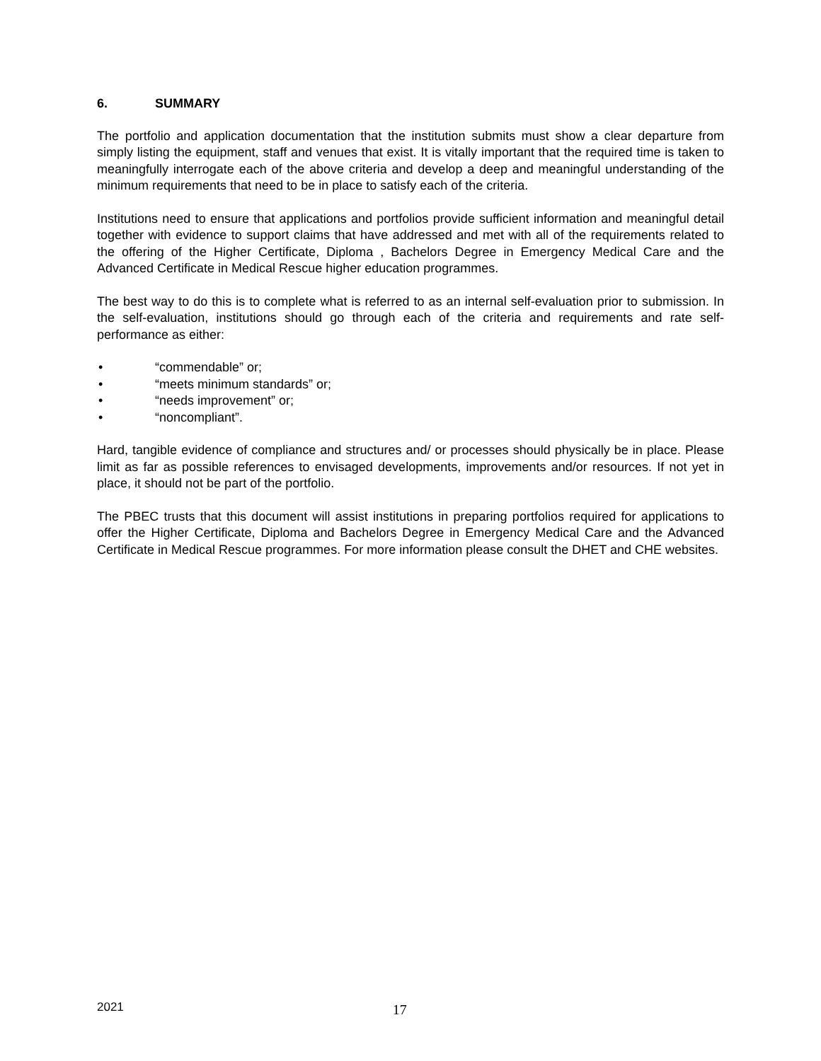6. SUMMARY
The portfolio and application documentation that the institution submits must show a clear departure from simply listing the equipment, staff and venues that exist. It is vitally important that the required time is taken to meaningfully interrogate each of the above criteria and develop a deep and meaningful understanding of the minimum requirements that need to be in place to satisfy each of the criteria.
Institutions need to ensure that applications and portfolios provide sufficient information and meaningful detail together with evidence to support claims that have addressed and met with all of the requirements related to the offering of the Higher Certificate, Diploma , Bachelors Degree in Emergency Medical Care and the Advanced Certificate in Medical Rescue higher education programmes.
The best way to do this is to complete what is referred to as an internal self-evaluation prior to submission. In the self-evaluation, institutions should go through each of the criteria and requirements and rate self-performance as either:
• “commendable” or;
• “meets minimum standards” or;
• “needs improvement” or;
• “noncompliant”.
Hard, tangible evidence of compliance and structures and/ or processes should physically be in place. Please limit as far as possible references to envisaged developments, improvements and/or resources. If not yet in place, it should not be part of the portfolio.
The PBEC trusts that this document will assist institutions in preparing portfolios required for applications to offer the Higher Certificate, Diploma and Bachelors Degree in Emergency Medical Care and the Advanced Certificate in Medical Rescue programmes. For more information please consult the DHET and CHE websites.
2021 17